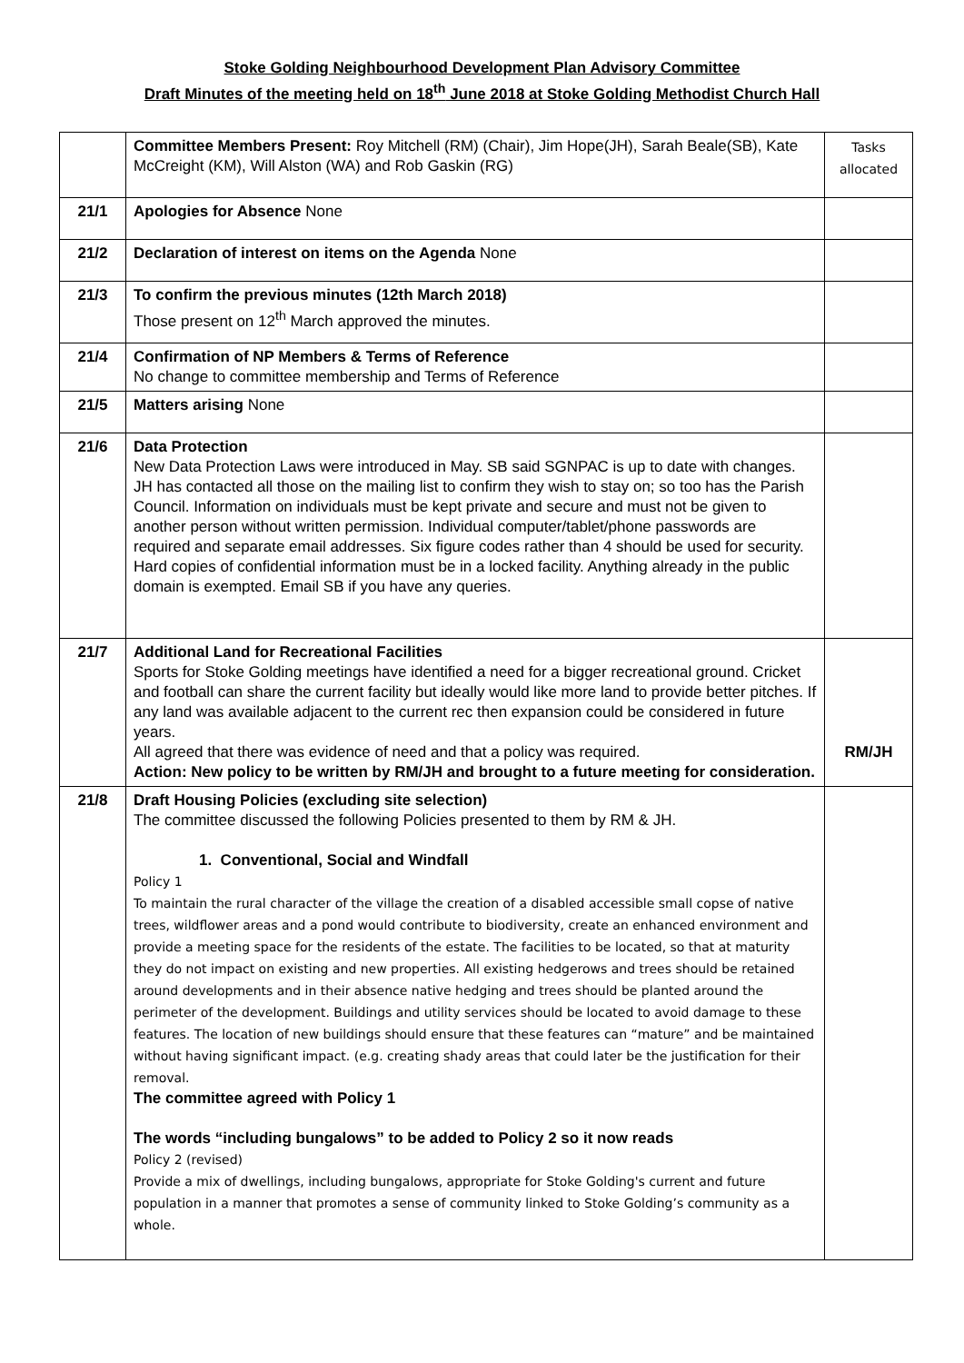Stoke Golding Neighbourhood Development Plan Advisory Committee
Draft Minutes of the meeting held on 18<sup>th</sup> June 2018 at Stoke Golding Methodist Church Hall
| | Committee Members Present: Roy Mitchell (RM) (Chair), Jim Hope(JH), Sarah Beale(SB), Kate McCreight (KM), Will Alston (WA) and Rob Gaskin (RG) | Tasks allocated |
| 21/1 | Apologies for Absence None | |
| 21/2 | Declaration of interest on items on the Agenda None | |
| 21/3 | To confirm the previous minutes (12th March 2018) Those present on 12<sup>th</sup> March approved the minutes. | |
| 21/4 | Confirmation of NP Members & Terms of Reference No change to committee membership and Terms of Reference | |
| 21/5 | Matters arising None | |
| 21/6 | Data Protection New Data Protection Laws were introduced in May. SB said SGNPAC is up to date with changes. JH has contacted all those on the mailing list to confirm they wish to stay on; so too has the Parish Council. Information on individuals must be kept private and secure and must not be given to another person without written permission. Individual computer/tablet/phone passwords are required and separate email addresses. Six figure codes rather than 4 should be used for security. Hard copies of confidential information must be in a locked facility. Anything already in the public domain is exempted. Email SB if you have any queries. | |
| 21/7 | Additional Land for Recreational Facilities Sports for Stoke Golding meetings have identified a need for a bigger recreational ground. Cricket and football can share the current facility but ideally would like more land to provide better pitches. If any land was available adjacent to the current rec then expansion could be considered in future years. All agreed that there was evidence of need and that a policy was required. Action: New policy to be written by RM/JH and brought to a future meeting for consideration. | RM/JH |
| 21/8 | Draft Housing Policies (excluding site selection) The committee discussed the following Policies presented to them by RM & JH. 1. Conventional, Social and Windfall Policy 1 To maintain the rural character of the village the creation of a disabled accessible small copse of native trees, wildflower areas and a pond would contribute to biodiversity, create an enhanced environment and provide a meeting space for the residents of the estate. The facilities to be located, so that at maturity they do not impact on existing and new properties. All existing hedgerows and trees should be retained around developments and in their absence native hedging and trees should be planted around the perimeter of the development. Buildings and utility services should be located to avoid damage to these features. The location of new buildings should ensure that these features can “mature” and be maintained without having significant impact. (e.g. creating shady areas that could later be the justification for their removal. The committee agreed with Policy 1 The words “including bungalows” to be added to Policy 2 so it now reads Policy 2 (revised) Provide a mix of dwellings, including bungalows, appropriate for Stoke Golding's current and future population in a manner that promotes a sense of community linked to Stoke Golding’s community as a whole. | |